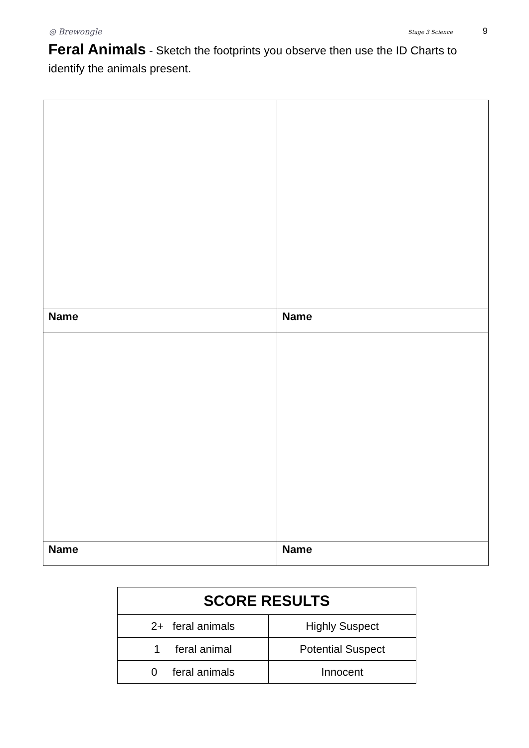◎ Brewongle Stage 3 Science 9
Feral Animals - Sketch the footprints you observe then use the ID Charts to identify the animals present.
| Name | Name |
| Name | Name |
| SCORE RESULTS | |
| --- | --- |
| 2+ feral animals | Highly Suspect |
| 1 feral animal | Potential Suspect |
| 0 feral animals | Innocent |